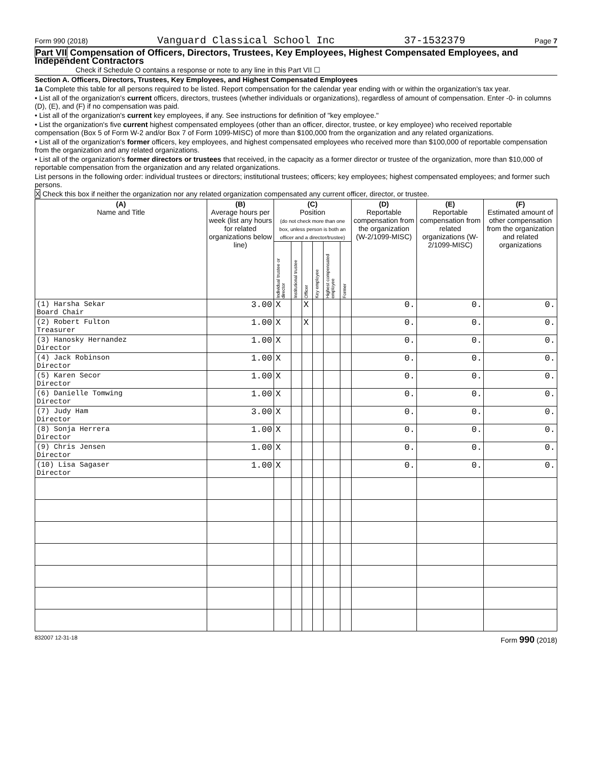Form 990 (2018) Vanguard Classical School Inc 37-1532379 Page 7
Part VII Compensation of Officers, Directors, Trustees, Key Employees, Highest Compensated Employees, and Independent Contractors
Check if Schedule O contains a response or note to any line in this Part VII ☐
Section A. Officers, Directors, Trustees, Key Employees, and Highest Compensated Employees
1a Complete this table for all persons required to be listed. Report compensation for the calendar year ending with or within the organization's tax year.
• List all of the organization's current officers, directors, trustees (whether individuals or organizations), regardless of amount of compensation. Enter -0- in columns (D), (E), and (F) if no compensation was paid.
• List all of the organization's current key employees, if any. See instructions for definition of "key employee."
• List the organization's five current highest compensated employees (other than an officer, director, trustee, or key employee) who received reportable compensation (Box 5 of Form W-2 and/or Box 7 of Form 1099-MISC) of more than $100,000 from the organization and any related organizations.
• List all of the organization's former officers, key employees, and highest compensated employees who received more than $100,000 of reportable compensation from the organization and any related organizations.
• List all of the organization's former directors or trustees that received, in the capacity as a former director or trustee of the organization, more than $10,000 of reportable compensation from the organization and any related organizations.
List persons in the following order: individual trustees or directors; institutional trustees; officers; key employees; highest compensated employees; and former such persons.
X Check this box if neither the organization nor any related organization compensated any current officer, director, or trustee.
| (A) Name and Title | (B) Average hours per week (list any hours for related organizations below line) | (C) Position (do not check more than one box, unless person is both an officer and a director/trustee) | | | | | | (D) Reportable compensation from the organization (W-2/1099-MISC) | (E) Reportable compensation from related organizations (W-2/1099-MISC) | (F) Estimated amount of other compensation from the organization and related organizations |
| --- | --- | --- | --- | --- | --- | --- | --- | --- | --- | --- |
| | | Individual trustee or director | Institutional trustee | Officer | Key employee | Highest compensated employee | Former | | | |
| (1) Harsha Sekar Board Chair | 3.00 | X | | X | | | | 0. | 0. | 0. |
| (2) Robert Fulton Treasurer | 1.00 | X | | X | | | | 0. | 0. | 0. |
| (3) Hanosky Hernandez Director | 1.00 | X | | | | | | 0. | 0. | 0. |
| (4) Jack Robinson Director | 1.00 | X | | | | | | 0. | 0. | 0. |
| (5) Karen Secor Director | 1.00 | X | | | | | | 0. | 0. | 0. |
| (6) Danielle Tomwing Director | 1.00 | X | | | | | | 0. | 0. | 0. |
| (7) Judy Ham Director | 3.00 | X | | | | | | 0. | 0. | 0. |
| (8) Sonja Herrera Director | 1.00 | X | | | | | | 0. | 0. | 0. |
| (9) Chris Jensen Director | 1.00 | X | | | | | | 0. | 0. | 0. |
| (10) Lisa Sagaser Director | 1.00 | X | | | | | | 0. | 0. | 0. |
832007 12-31-18 Form 990 (2018)